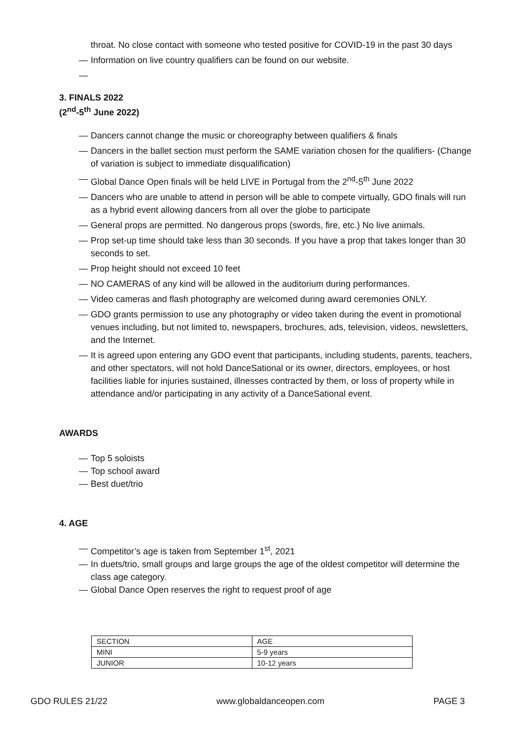throat. No close contact with someone who tested positive for COVID-19 in the past 30 days
— Information on live country qualifiers can be found on our website.
—
3. FINALS 2022
(2<sup>nd</sup>-5<sup>th</sup> June 2022)
— Dancers cannot change the music or choreography between qualifiers & finals
— Dancers in the ballet section must perform the SAME variation chosen for the qualifiers- (Change of variation is subject to immediate disqualification)
— Global Dance Open finals will be held LIVE in Portugal from the 2<sup>nd</sup>-5<sup>th</sup> June 2022
— Dancers who are unable to attend in person will be able to compete virtually, GDO finals will run as a hybrid event allowing dancers from all over the globe to participate
— General props are permitted. No dangerous props (swords, fire, etc.) No live animals.
— Prop set-up time should take less than 30 seconds. If you have a prop that takes longer than 30 seconds to set.
— Prop height should not exceed 10 feet
— NO CAMERAS of any kind will be allowed in the auditorium during performances.
— Video cameras and flash photography are welcomed during award ceremonies ONLY.
— GDO grants permission to use any photography or video taken during the event in promotional venues including, but not limited to, newspapers, brochures, ads, television, videos, newsletters, and the Internet.
— It is agreed upon entering any GDO event that participants, including students, parents, teachers, and other spectators, will not hold DanceSational or its owner, directors, employees, or host facilities liable for injuries sustained, illnesses contracted by them, or loss of property while in attendance and/or participating in any activity of a DanceSational event.
AWARDS
— Top 5 soloists
— Top school award
— Best duet/trio
4. AGE
— Competitor’s age is taken from September 1<sup>st</sup>, 2021
— In duets/trio, small groups and large groups the age of the oldest competitor will determine the class age category.
— Global Dance Open reserves the right to request proof of age
| SECTION | AGE |
| MINI | 5-9 years |
| JUNIOR | 10-12 years |
GDO RULES 21/22 www.globaldanceopen.com PAGE 3